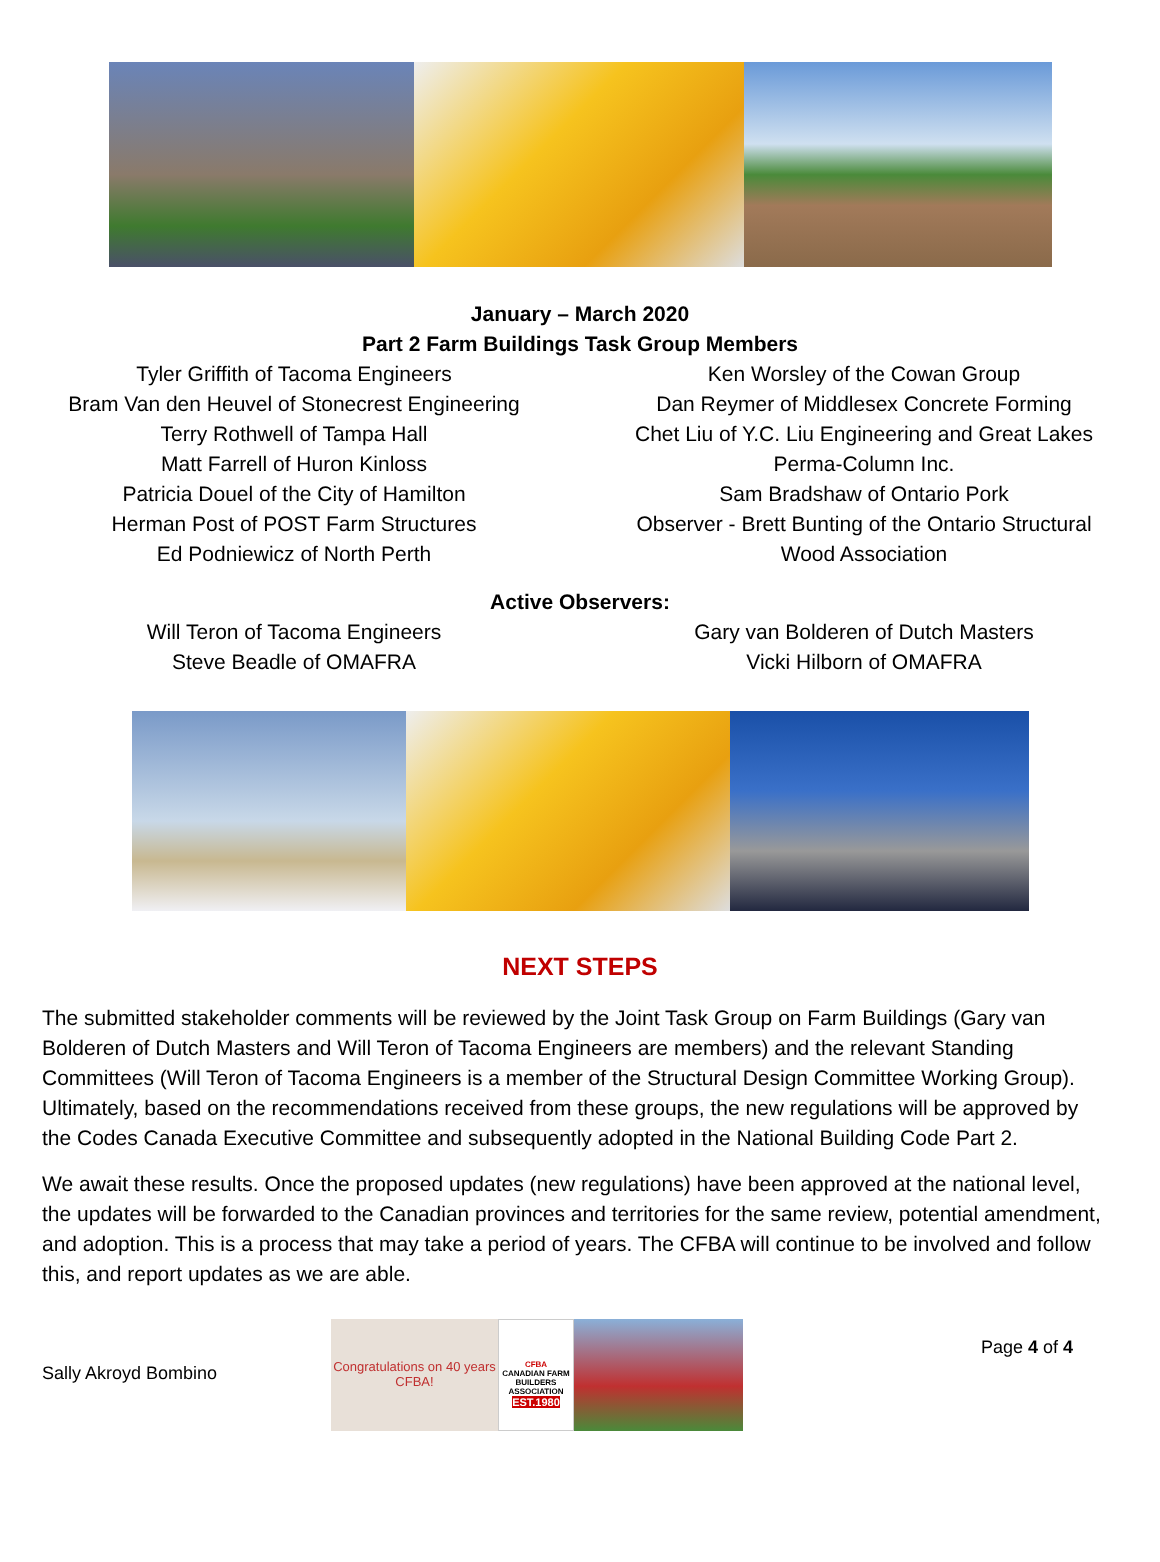January – March 2020
Part 2 Farm Buildings Task Group Members
Tyler Griffith of Tacoma Engineers
Bram Van den Heuvel of Stonecrest Engineering
Terry Rothwell of Tampa Hall
Matt Farrell of Huron Kinloss
Patricia Douel of the City of Hamilton
Herman Post of POST Farm Structures
Ed Podniewicz of North Perth
Ken Worsley of the Cowan Group
Dan Reymer of Middlesex Concrete Forming
Chet Liu of Y.C. Liu Engineering and Great Lakes
Perma-Column Inc.
Sam Bradshaw of Ontario Pork
Observer - Brett Bunting of the Ontario Structural
Wood Association
Active Observers:
Will Teron of Tacoma Engineers
Steve Beadle of OMAFRA
Gary van Bolderen of Dutch Masters
Vicki Hilborn of OMAFRA
NEXT STEPS
The submitted stakeholder comments will be reviewed by the Joint Task Group on Farm Buildings (Gary van Bolderen of Dutch Masters and Will Teron of Tacoma Engineers are members) and the relevant Standing Committees (Will Teron of Tacoma Engineers is a member of the Structural Design Committee Working Group). Ultimately, based on the recommendations received from these groups, the new regulations will be approved by the Codes Canada Executive Committee and subsequently adopted in the National Building Code Part 2.
We await these results. Once the proposed updates (new regulations) have been approved at the national level, the updates will be forwarded to the Canadian provinces and territories for the same review, potential amendment, and adoption. This is a process that may take a period of years. The CFBA will continue to be involved and follow this, and report updates as we are able.
Sally Akroyd Bombino
Congratulations on 40 years CFBA!
CFBA
CANADIAN FARM BUILDERS ASSOCIATION
EST.1980
Page 4 of 4